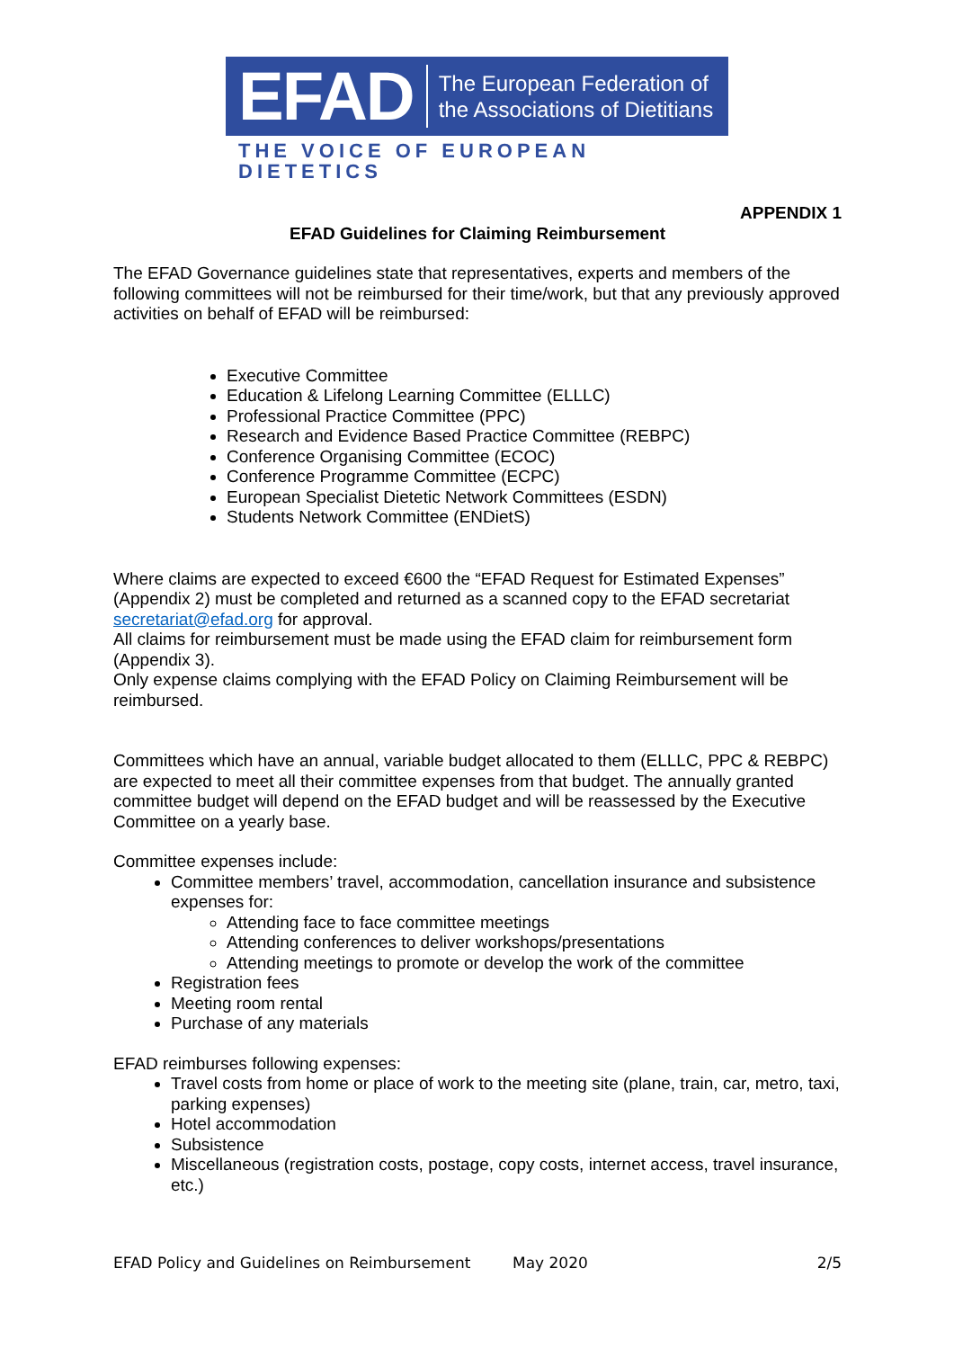EFAD The European Federation of
the Associations of Dietitians
THE VOICE OF EUROPEAN DIETETICS
APPENDIX 1
EFAD Guidelines for Claiming Reimbursement
The EFAD Governance guidelines state that representatives, experts and members of the following committees will not be reimbursed for their time/work, but that any previously approved activities on behalf of EFAD will be reimbursed:
Executive Committee
Education & Lifelong Learning Committee (ELLLC)
Professional Practice Committee (PPC)
Research and Evidence Based Practice Committee (REBPC)
Conference Organising Committee (ECOC)
Conference Programme Committee (ECPC)
European Specialist Dietetic Network Committees (ESDN)
Students Network Committee (ENDietS)
Where claims are expected to exceed €600 the “EFAD Request for Estimated Expenses” (Appendix 2) must be completed and returned as a scanned copy to the EFAD secretariat secretariat@efad.org for approval.
All claims for reimbursement must be made using the EFAD claim for reimbursement form (Appendix 3).
Only expense claims complying with the EFAD Policy on Claiming Reimbursement will be reimbursed.
Committees which have an annual, variable budget allocated to them (ELLLC, PPC & REBPC) are expected to meet all their committee expenses from that budget. The annually granted committee budget will depend on the EFAD budget and will be reassessed by the Executive Committee on a yearly base.
Committee expenses include:
Committee members’ travel, accommodation, cancellation insurance and subsistence expenses for:
Attending face to face committee meetings
Attending conferences to deliver workshops/presentations
Attending meetings to promote or develop the work of the committee
Registration fees
Meeting room rental
Purchase of any materials
EFAD reimburses following expenses:
Travel costs from home or place of work to the meeting site (plane, train, car, metro, taxi, parking expenses)
Hotel accommodation
Subsistence
Miscellaneous (registration costs, postage, copy costs, internet access, travel insurance, etc.)
EFAD Policy and Guidelines on Reimbursement May 2020 2/5